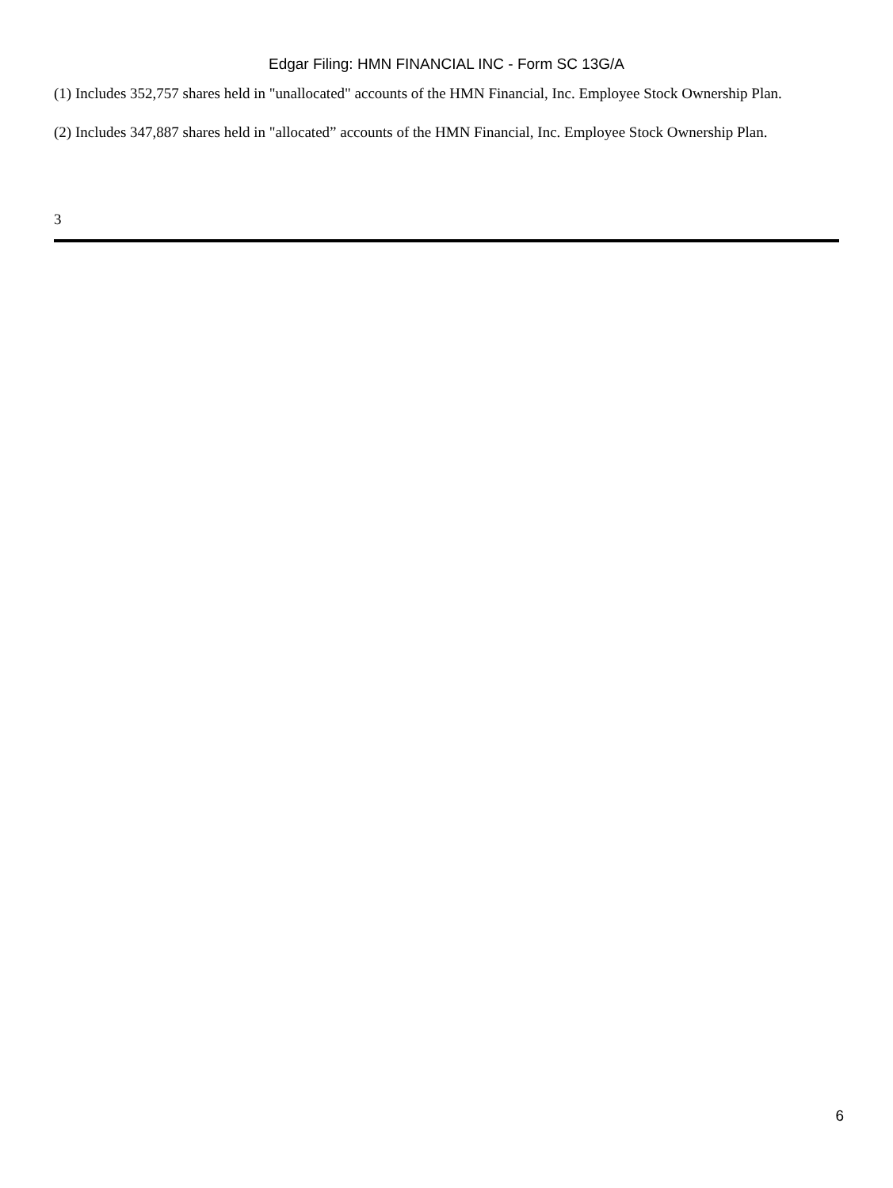Edgar Filing: HMN FINANCIAL INC - Form SC 13G/A
(1) Includes 352,757 shares held in "unallocated" accounts of the HMN Financial, Inc. Employee Stock Ownership Plan.
(2) Includes 347,887 shares held in "allocated” accounts of the HMN Financial, Inc. Employee Stock Ownership Plan.
3
6